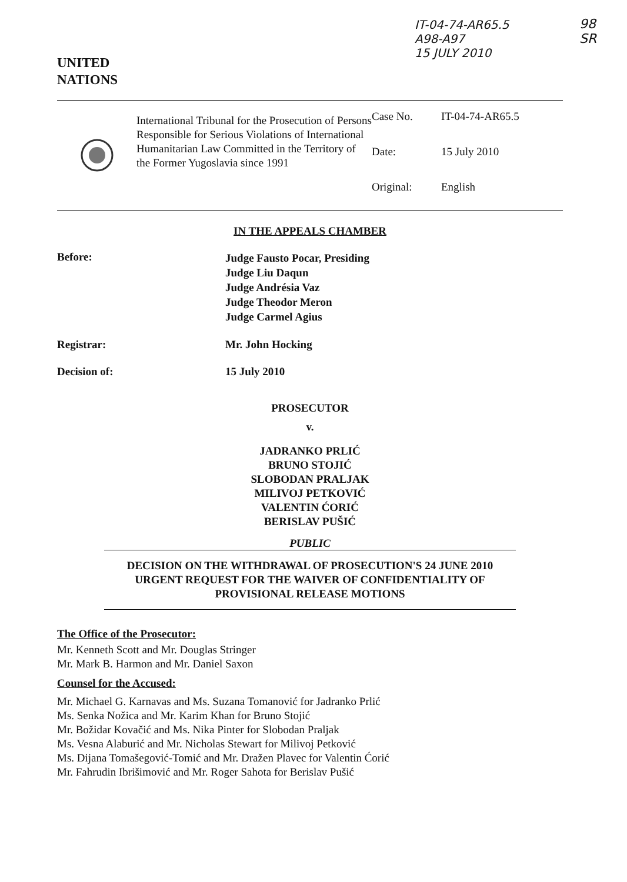IT-04-74-AR65.5
A98-A97
15 JULY 2010
98
SR
UNITED
NATIONS
International Tribunal for the Prosecution of Persons Responsible for Serious Violations of International Humanitarian Law Committed in the Territory of the Former Yugoslavia since 1991
Case No. IT-04-74-AR65.5
Date: 15 July 2010
Original: English
IN THE APPEALS CHAMBER
Before:
Judge Fausto Pocar, Presiding
Judge Liu Daqun
Judge Andrésia Vaz
Judge Theodor Meron
Judge Carmel Agius
Registrar: Mr. John Hocking
Decision of: 15 July 2010
PROSECUTOR
v.
JADRANKO PRLIĆ
BRUNO STOJIĆ
SLOBODAN PRALJAK
MILIVOJ PETKOVIĆ
VALENTIN ĆORIĆ
BERISLAV PUŠIĆ
PUBLIC
DECISION ON THE WITHDRAWAL OF PROSECUTION'S 24 JUNE 2010 URGENT REQUEST FOR THE WAIVER OF CONFIDENTIALITY OF PROVISIONAL RELEASE MOTIONS
The Office of the Prosecutor:
Mr. Kenneth Scott and Mr. Douglas Stringer
Mr. Mark B. Harmon and Mr. Daniel Saxon
Counsel for the Accused:
Mr. Michael G. Karnavas and Ms. Suzana Tomanović for Jadranko Prlić
Ms. Senka Nožica and Mr. Karim Khan for Bruno Stojić
Mr. Božidar Kovačić and Ms. Nika Pinter for Slobodan Praljak
Ms. Vesna Alaburić and Mr. Nicholas Stewart for Milivoj Petković
Ms. Dijana Tomašegović-Tomić and Mr. Dražen Plavec for Valentin Ćorić
Mr. Fahrudin Ibrišimović and Mr. Roger Sahota for Berislav Pušić